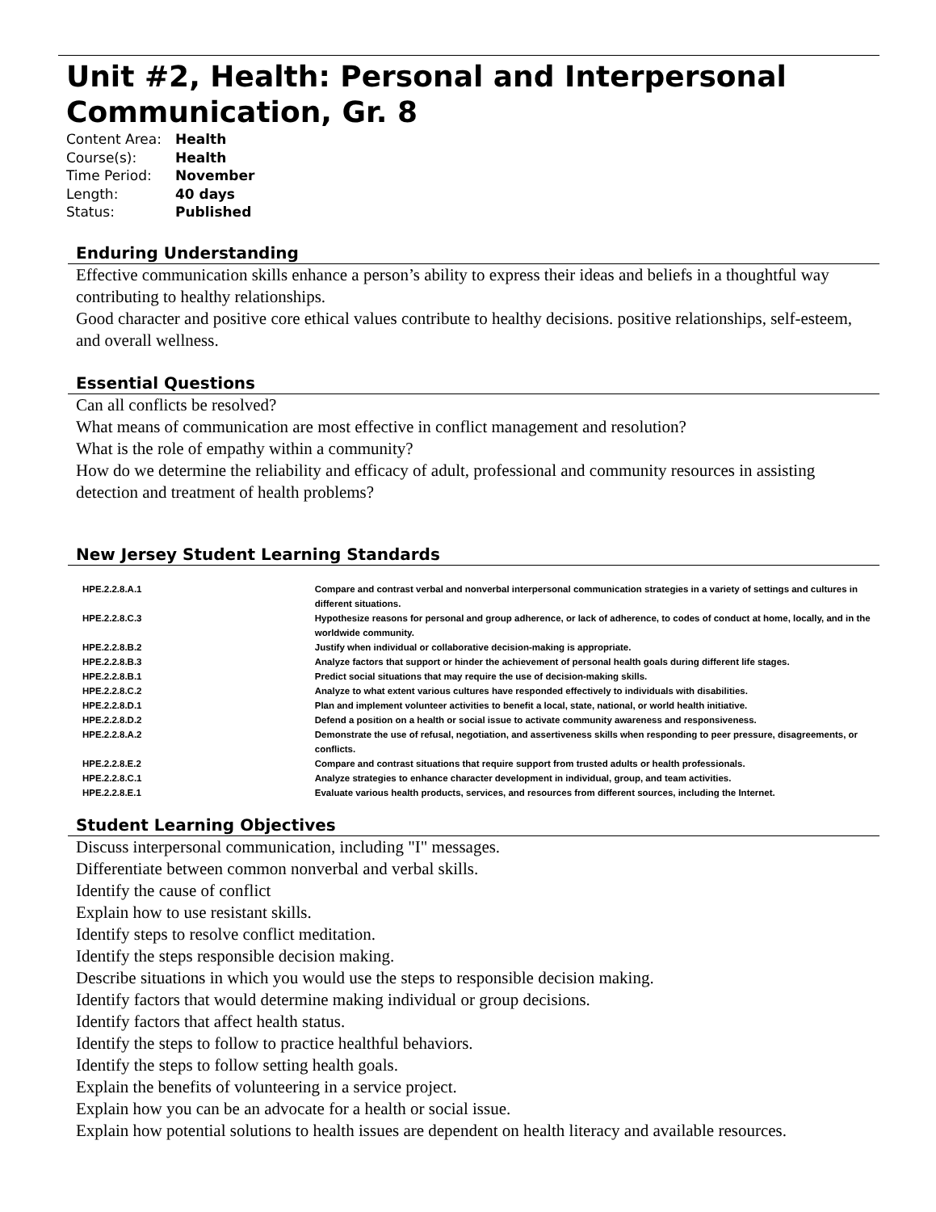Unit #2, Health: Personal and Interpersonal Communication, Gr. 8
Content Area: Health
Course(s): Health
Time Period: November
Length: 40 days
Status: Published
Enduring Understanding
Effective communication skills enhance a person’s ability to express their ideas and beliefs in a thoughtful way contributing to healthy relationships.
Good character and positive core ethical values contribute to healthy decisions. positive relationships, self-esteem, and overall wellness.
Essential Questions
Can all conflicts be resolved?
What means of communication are most effective in conflict management and resolution?
What is the role of empathy within a community?
How do we determine the reliability and efficacy of adult, professional and community resources in assisting detection and treatment of health problems?
New Jersey Student Learning Standards
| HPE.2.2.8.A.1 | Compare and contrast verbal and nonverbal interpersonal communication strategies in a variety of settings and cultures in different situations. |
| HPE.2.2.8.C.3 | Hypothesize reasons for personal and group adherence, or lack of adherence, to codes of conduct at home, locally, and in the worldwide community. |
| HPE.2.2.8.B.2 | Justify when individual or collaborative decision-making is appropriate. |
| HPE.2.2.8.B.3 | Analyze factors that support or hinder the achievement of personal health goals during different life stages. |
| HPE.2.2.8.B.1 | Predict social situations that may require the use of decision-making skills. |
| HPE.2.2.8.C.2 | Analyze to what extent various cultures have responded effectively to individuals with disabilities. |
| HPE.2.2.8.D.1 | Plan and implement volunteer activities to benefit a local, state, national, or world health initiative. |
| HPE.2.2.8.D.2 | Defend a position on a health or social issue to activate community awareness and responsiveness. |
| HPE.2.2.8.A.2 | Demonstrate the use of refusal, negotiation, and assertiveness skills when responding to peer pressure, disagreements, or conflicts. |
| HPE.2.2.8.E.2 | Compare and contrast situations that require support from trusted adults or health professionals. |
| HPE.2.2.8.C.1 | Analyze strategies to enhance character development in individual, group, and team activities. |
| HPE.2.2.8.E.1 | Evaluate various health products, services, and resources from different sources, including the Internet. |
Student Learning Objectives
Discuss interpersonal communication, including "I" messages.
Differentiate between common nonverbal and verbal skills.
Identify the cause of conflict
Explain how to use resistant skills.
Identify steps to resolve conflict meditation.
Identify the steps responsible decision making.
Describe situations in which you would use the steps to responsible decision making.
Identify factors that would determine making individual or group decisions.
Identify factors that affect health status.
Identify the steps to follow to practice healthful behaviors.
Identify the steps to follow setting health goals.
Explain the benefits of volunteering in a service project.
Explain how you can be an advocate for a health or social issue.
Explain how potential solutions to health issues are dependent on health literacy and available resources.